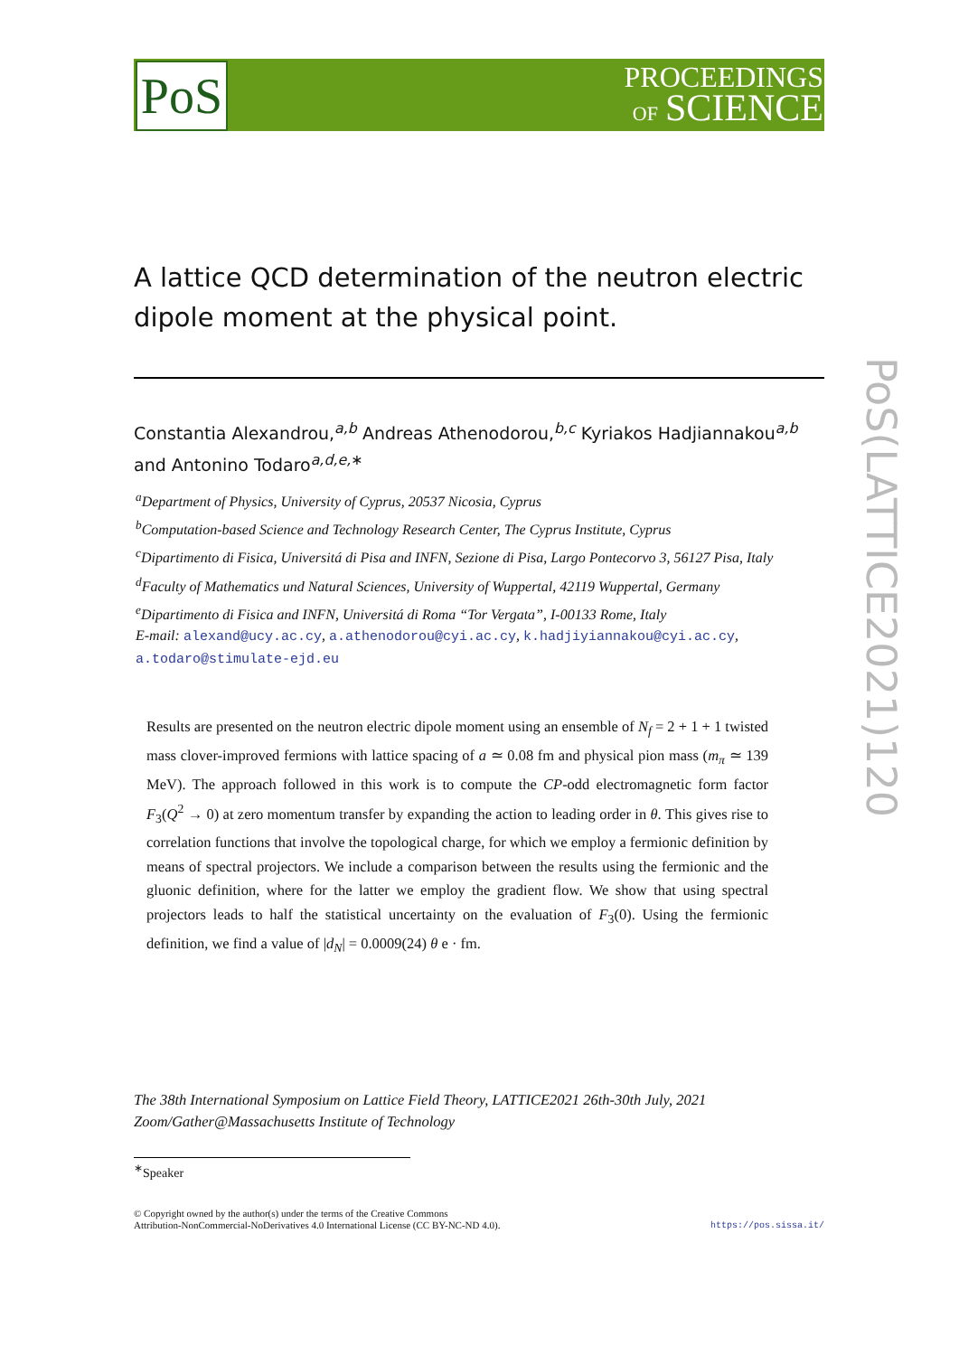PoS
PROCEEDINGS
OF SCIENCE
PoS(LATTICE2021)120
A lattice QCD determination of the neutron electric dipole moment at the physical point.
Constantia Alexandrou,<sup>a,b</sup> Andreas Athenodorou,<sup>b,c</sup> Kyriakos Hadjiannakou<sup>a,b</sup> and Antonino Todaro<sup>a,d,e,∗</sup>
<sup>a</sup> Department of Physics, University of Cyprus, 20537 Nicosia, Cyprus
<sup>b</sup> Computation-based Science and Technology Research Center, The Cyprus Institute, Cyprus
<sup>c</sup> Dipartimento di Fisica, Universitá di Pisa and INFN, Sezione di Pisa, Largo Pontecorvo 3, 56127 Pisa, Italy
<sup>d</sup> Faculty of Mathematics und Natural Sciences, University of Wuppertal, 42119 Wuppertal, Germany
<sup>e</sup> Dipartimento di Fisica and INFN, Universitá di Roma “Tor Vergata”, I-00133 Rome, Italy
E-mail: alexand@ucy.ac.cy, a.athenodorou@cyi.ac.cy, k.hadjiyiannakou@cyi.ac.cy, a.todaro@stimulate-ejd.eu
Results are presented on the neutron electric dipole moment using an ensemble of N<sub>f</sub> = 2 + 1 + 1 twisted mass clover-improved fermions with lattice spacing of a ≃ 0.08 fm and physical pion mass (m<sub>π</sub> ≃ 139 MeV). The approach followed in this work is to compute the CP-odd electromagnetic form factor F<sub>3</sub>(Q<sup>2</sup> → 0) at zero momentum transfer by expanding the action to leading order in θ. This gives rise to correlation functions that involve the topological charge, for which we employ a fermionic definition by means of spectral projectors. We include a comparison between the results using the fermionic and the gluonic definition, where for the latter we employ the gradient flow. We show that using spectral projectors leads to half the statistical uncertainty on the evaluation of F<sub>3</sub>(0). Using the fermionic definition, we find a value of |d<sub>N</sub>| = 0.0009(24) θ e · fm.
The 38th International Symposium on Lattice Field Theory, LATTICE2021 26th-30th July, 2021
Zoom/Gather@Massachusetts Institute of Technology
<sup>∗</sup>Speaker
© Copyright owned by the author(s) under the terms of the Creative Commons
Attribution-NonCommercial-NoDerivatives 4.0 International License (CC BY-NC-ND 4.0). https://pos.sissa.it/